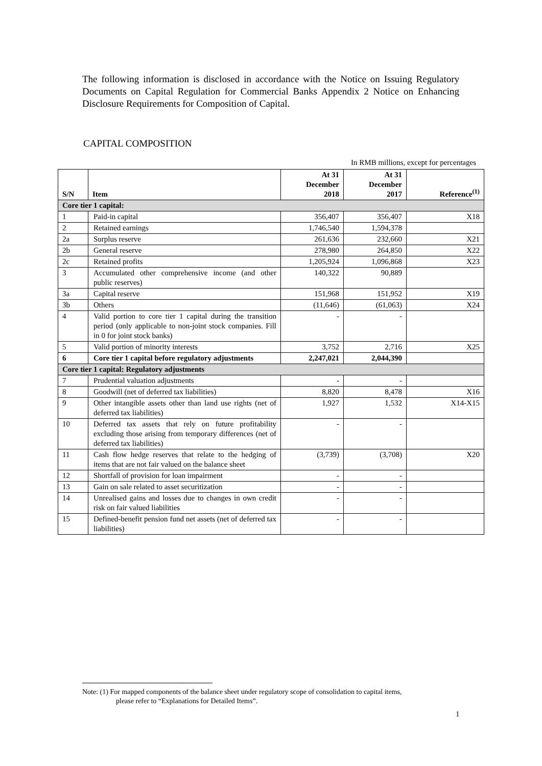The following information is disclosed in accordance with the Notice on Issuing Regulatory Documents on Capital Regulation for Commercial Banks Appendix 2 Notice on Enhancing Disclosure Requirements for Composition of Capital.
CAPITAL COMPOSITION
In RMB millions, except for percentages
| S/N | Item | At 31 December 2018 | At 31 December 2017 | Reference<sup>(1)</sup> |
| --- | --- | --- | --- | --- |
| Core tier 1 capital: | | | | |
| 1 | Paid-in capital | 356,407 | 356,407 | X18 |
| 2 | Retained earnings | 1,746,540 | 1,594,378 | |
| 2a | Surplus reserve | 261,636 | 232,660 | X21 |
| 2b | General reserve | 278,980 | 264,850 | X22 |
| 2c | Retained profits | 1,205,924 | 1,096,868 | X23 |
| 3 | Accumulated other comprehensive income (and other public reserves) | 140,322 | 90,889 | |
| 3a | Capital reserve | 151,968 | 151,952 | X19 |
| 3b | Others | (11,646) | (61,063) | X24 |
| 4 | Valid portion to core tier 1 capital during the transition period (only applicable to non-joint stock companies. Fill in 0 for joint stock banks) | - | - | |
| 5 | Valid portion of minority interests | 3,752 | 2,716 | X25 |
| 6 | Core tier 1 capital before regulatory adjustments | 2,247,021 | 2,044,390 | |
| Core tier 1 capital: Regulatory adjustments | | | | |
| 7 | Prudential valuation adjustments | - | - | |
| 8 | Goodwill (net of deferred tax liabilities) | 8,820 | 8,478 | X16 |
| 9 | Other intangible assets other than land use rights (net of deferred tax liabilities) | 1,927 | 1,532 | X14-X15 |
| 10 | Deferred tax assets that rely on future profitability excluding those arising from temporary differences (net of deferred tax liabilities) | - | - | |
| 11 | Cash flow hedge reserves that relate to the hedging of items that are not fair valued on the balance sheet | (3,739) | (3,708) | X20 |
| 12 | Shortfall of provision for loan impairment | - | - | |
| 13 | Gain on sale related to asset securitization | - | - | |
| 14 | Unrealised gains and losses due to changes in own credit risk on fair valued liabilities | - | - | |
| 15 | Defined-benefit pension fund net assets (net of deferred tax liabilities) | - | - | |
Note: (1) For mapped components of the balance sheet under regulatory scope of consolidation to capital items,
please refer to “Explanations for Detailed Items”.
1